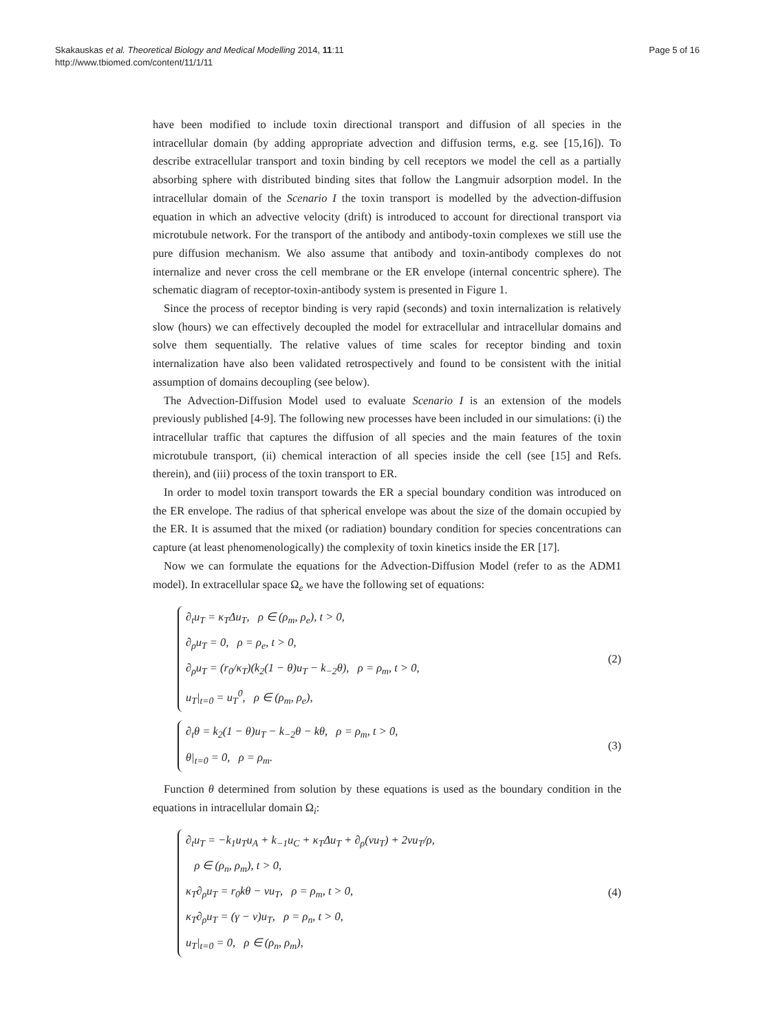Skakauskas et al. Theoretical Biology and Medical Modelling 2014, 11:11
http://www.tbiomed.com/content/11/1/11
Page 5 of 16
have been modified to include toxin directional transport and diffusion of all species in the intracellular domain (by adding appropriate advection and diffusion terms, e.g. see [15,16]). To describe extracellular transport and toxin binding by cell receptors we model the cell as a partially absorbing sphere with distributed binding sites that follow the Langmuir adsorption model. In the intracellular domain of the Scenario I the toxin transport is modelled by the advection-diffusion equation in which an advective velocity (drift) is introduced to account for directional transport via microtubule network. For the transport of the antibody and antibody-toxin complexes we still use the pure diffusion mechanism. We also assume that antibody and toxin-antibody complexes do not internalize and never cross the cell membrane or the ER envelope (internal concentric sphere). The schematic diagram of receptor-toxin-antibody system is presented in Figure 1.
Since the process of receptor binding is very rapid (seconds) and toxin internalization is relatively slow (hours) we can effectively decoupled the model for extracellular and intracellular domains and solve them sequentially. The relative values of time scales for receptor binding and toxin internalization have also been validated retrospectively and found to be consistent with the initial assumption of domains decoupling (see below).
The Advection-Diffusion Model used to evaluate Scenario I is an extension of the models previously published [4-9]. The following new processes have been included in our simulations: (i) the intracellular traffic that captures the diffusion of all species and the main features of the toxin microtubule transport, (ii) chemical interaction of all species inside the cell (see [15] and Refs. therein), and (iii) process of the toxin transport to ER.
In order to model toxin transport towards the ER a special boundary condition was introduced on the ER envelope. The radius of that spherical envelope was about the size of the domain occupied by the ER. It is assumed that the mixed (or radiation) boundary condition for species concentrations can capture (at least phenomenologically) the complexity of toxin kinetics inside the ER [17].
Now we can formulate the equations for the Advection-Diffusion Model (refer to as the ADM1 model). In extracellular space Ω<sub>e</sub> we have the following set of equations:
∂<sub>t</sub>u<sub>T</sub> = κ<sub>T</sub>Δu<sub>T</sub>, ρ ∈ (ρ<sub>m</sub>, ρ<sub>e</sub>), t > 0,
∂<sub>ρ</sub>u<sub>T</sub> = 0, ρ = ρ<sub>e</sub>, t > 0,
∂<sub>ρ</sub>u<sub>T</sub> = (r<sub>0</sub>/κ<sub>T</sub>)(k<sub>2</sub>(1 − θ)u<sub>T</sub> − k<sub>−2</sub>θ), ρ = ρ<sub>m</sub>, t > 0,
u<sub>T</sub>|<sub>t=0</sub> = u<sub>T</sub><sup>0</sup>, ρ ∈ (ρ<sub>m</sub>, ρ<sub>e</sub>),
(2)
∂<sub>t</sub>θ = k<sub>2</sub>(1 − θ)u<sub>T</sub> − k<sub>−2</sub>θ − kθ, ρ = ρ<sub>m</sub>, t > 0,
θ|<sub>t=0</sub> = 0, ρ = ρ<sub>m</sub>.
(3)
Function θ determined from solution by these equations is used as the boundary condition in the equations in intracellular domain Ω<sub>i</sub>:
∂<sub>t</sub>u<sub>T</sub> = −k<sub>1</sub>u<sub>T</sub>u<sub>A</sub> + k<sub>−1</sub>u<sub>C</sub> + κ<sub>T</sub>Δu<sub>T</sub> + ∂<sub>ρ</sub>(νu<sub>T</sub>) + 2νu<sub>T</sub>/ρ,
ρ ∈ (ρ<sub>n</sub>, ρ<sub>m</sub>), t > 0,
κ<sub>T</sub>∂<sub>ρ</sub>u<sub>T</sub> = r<sub>0</sub>kθ − νu<sub>T</sub>, ρ = ρ<sub>m</sub>, t > 0,
κ<sub>T</sub>∂<sub>ρ</sub>u<sub>T</sub> = (γ − ν)u<sub>T</sub>, ρ = ρ<sub>n</sub>, t > 0,
u<sub>T</sub>|<sub>t=0</sub> = 0, ρ ∈ (ρ<sub>n</sub>, ρ<sub>m</sub>),
(4)